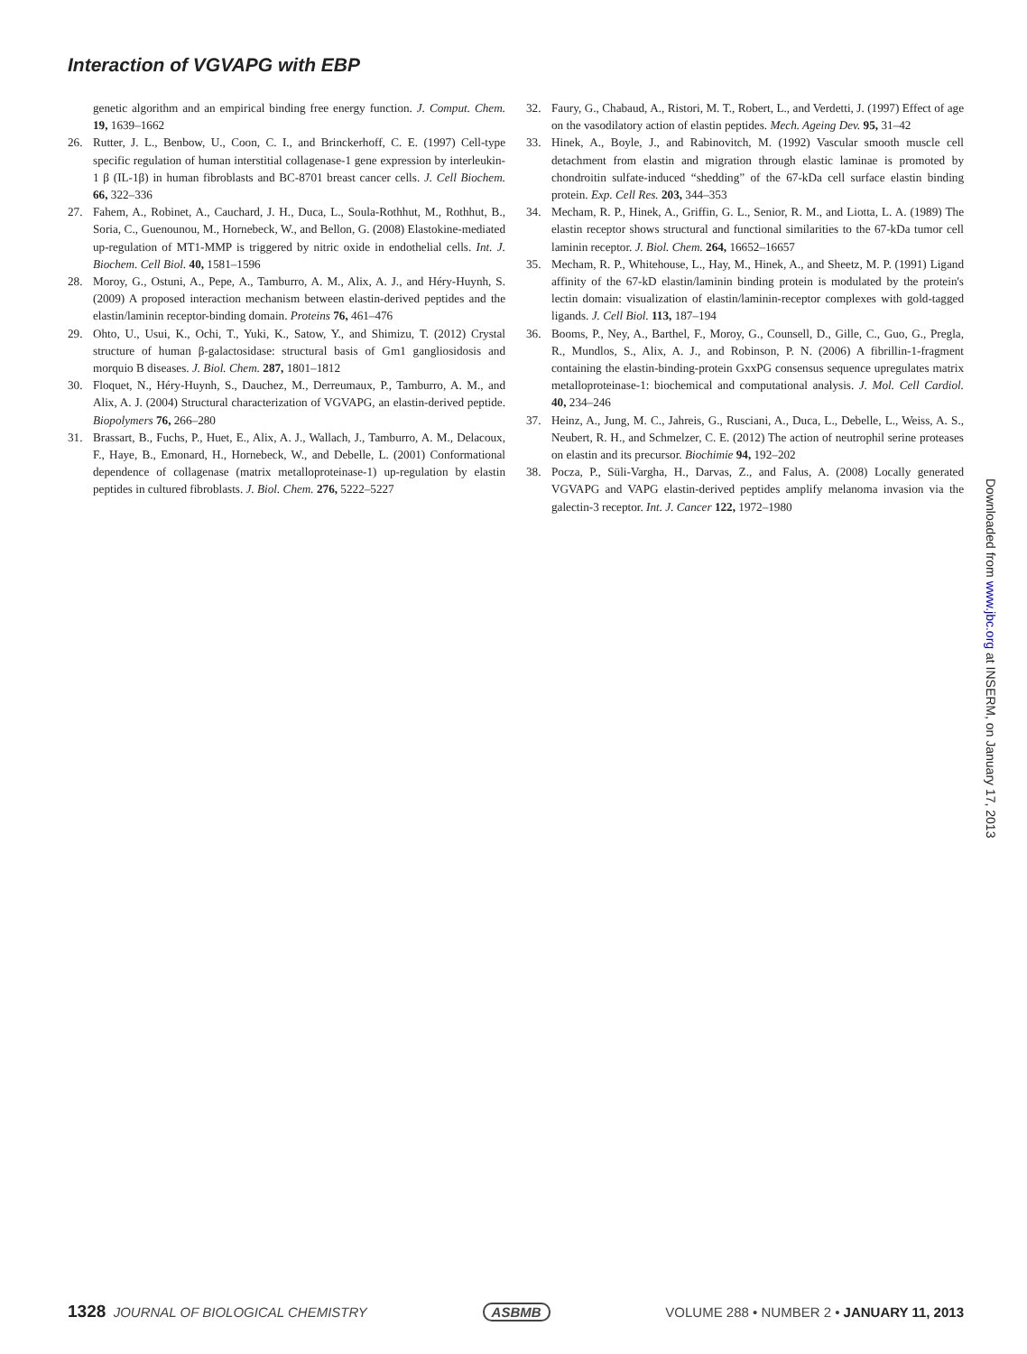Interaction of VGVAPG with EBP
genetic algorithm and an empirical binding free energy function. J. Comput. Chem. 19, 1639–1662
26. Rutter, J. L., Benbow, U., Coon, C. I., and Brinckerhoff, C. E. (1997) Cell-type specific regulation of human interstitial collagenase-1 gene expression by interleukin-1 β (IL-1β) in human fibroblasts and BC-8701 breast cancer cells. J. Cell Biochem. 66, 322–336
27. Fahem, A., Robinet, A., Cauchard, J. H., Duca, L., Soula-Rothhut, M., Rothhut, B., Soria, C., Guenounou, M., Hornebeck, W., and Bellon, G. (2008) Elastokine-mediated up-regulation of MT1-MMP is triggered by nitric oxide in endothelial cells. Int. J. Biochem. Cell Biol. 40, 1581–1596
28. Moroy, G., Ostuni, A., Pepe, A., Tamburro, A. M., Alix, A. J., and Héry-Huynh, S. (2009) A proposed interaction mechanism between elastin-derived peptides and the elastin/laminin receptor-binding domain. Proteins 76, 461–476
29. Ohto, U., Usui, K., Ochi, T., Yuki, K., Satow, Y., and Shimizu, T. (2012) Crystal structure of human β-galactosidase: structural basis of Gm1 gangliosidosis and morquio B diseases. J. Biol. Chem. 287, 1801–1812
30. Floquet, N., Héry-Huynh, S., Dauchez, M., Derreumaux, P., Tamburro, A. M., and Alix, A. J. (2004) Structural characterization of VGVAPG, an elastin-derived peptide. Biopolymers 76, 266–280
31. Brassart, B., Fuchs, P., Huet, E., Alix, A. J., Wallach, J., Tamburro, A. M., Delacoux, F., Haye, B., Emonard, H., Hornebeck, W., and Debelle, L. (2001) Conformational dependence of collagenase (matrix metalloproteinase-1) up-regulation by elastin peptides in cultured fibroblasts. J. Biol. Chem. 276, 5222–5227
32. Faury, G., Chabaud, A., Ristori, M. T., Robert, L., and Verdetti, J. (1997) Effect of age on the vasodilatory action of elastin peptides. Mech. Ageing Dev. 95, 31–42
33. Hinek, A., Boyle, J., and Rabinovitch, M. (1992) Vascular smooth muscle cell detachment from elastin and migration through elastic laminae is promoted by chondroitin sulfate-induced “shedding” of the 67-kDa cell surface elastin binding protein. Exp. Cell Res. 203, 344–353
34. Mecham, R. P., Hinek, A., Griffin, G. L., Senior, R. M., and Liotta, L. A. (1989) The elastin receptor shows structural and functional similarities to the 67-kDa tumor cell laminin receptor. J. Biol. Chem. 264, 16652–16657
35. Mecham, R. P., Whitehouse, L., Hay, M., Hinek, A., and Sheetz, M. P. (1991) Ligand affinity of the 67-kD elastin/laminin binding protein is modulated by the protein's lectin domain: visualization of elastin/laminin-receptor complexes with gold-tagged ligands. J. Cell Biol. 113, 187–194
36. Booms, P., Ney, A., Barthel, F., Moroy, G., Counsell, D., Gille, C., Guo, G., Pregla, R., Mundlos, S., Alix, A. J., and Robinson, P. N. (2006) A fibrillin-1-fragment containing the elastin-binding-protein GxxPG consensus sequence upregulates matrix metalloproteinase-1: biochemical and computational analysis. J. Mol. Cell Cardiol. 40, 234–246
37. Heinz, A., Jung, M. C., Jahreis, G., Rusciani, A., Duca, L., Debelle, L., Weiss, A. S., Neubert, R. H., and Schmelzer, C. E. (2012) The action of neutrophil serine proteases on elastin and its precursor. Biochimie 94, 192–202
38. Pocza, P., Süli-Vargha, H., Darvas, Z., and Falus, A. (2008) Locally generated VGVAPG and VAPG elastin-derived peptides amplify melanoma invasion via the galectin-3 receptor. Int. J. Cancer 122, 1972–1980
Downloaded from www.jbc.org at INSERM, on January 17, 2013
1328 JOURNAL OF BIOLOGICAL CHEMISTRY ASBMB VOLUME 288 • NUMBER 2 • JANUARY 11, 2013